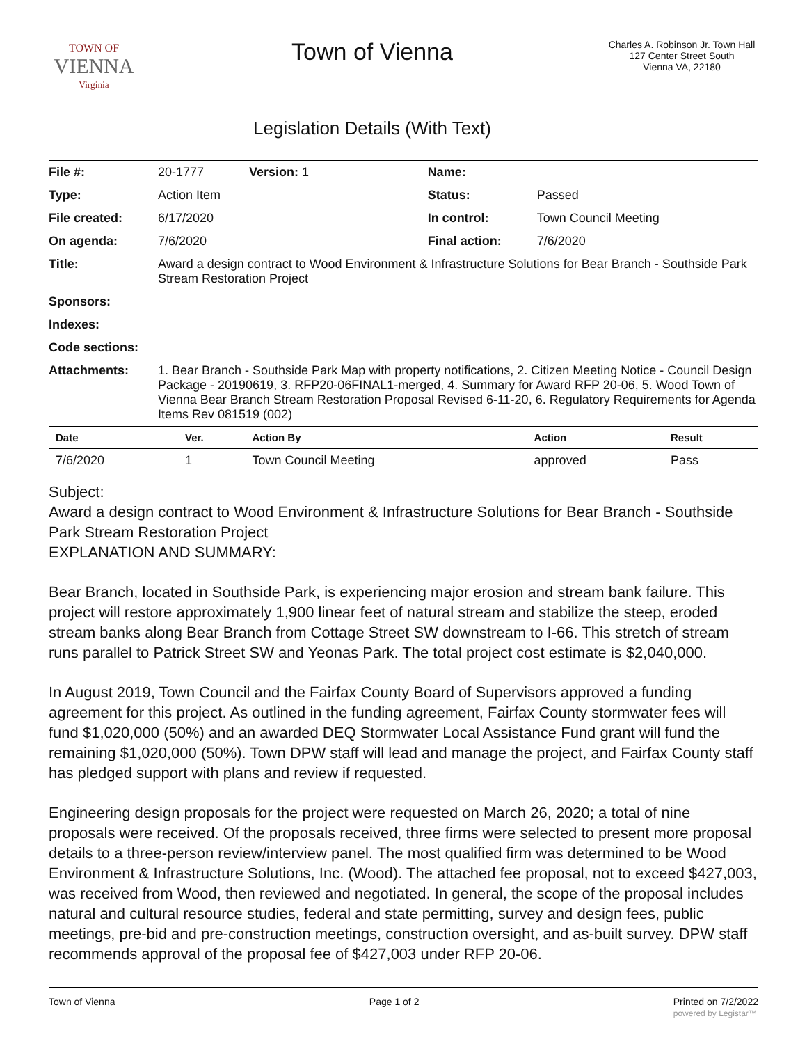TOWN OF
VIENNA
Virginia
Town of Vienna
Legislation Details (With Text)
Charles A. Robinson Jr. Town Hall
127 Center Street South
Vienna VA, 22180
| File #: | 20-1777 Version: 1 | Name: | |
| Type: | Action Item | Status: | Passed |
| File created: | 6/17/2020 | In control: | Town Council Meeting |
| On agenda: | 7/6/2020 | Final action: | 7/6/2020 |
| Title: | Award a design contract to Wood Environment & Infrastructure Solutions for Bear Branch - Southside Park Stream Restoration Project | | |
| Sponsors: | | | |
| Indexes: | | | |
| Code sections: | | | |
| Attachments: | 1. Bear Branch - Southside Park Map with property notifications, 2. Citizen Meeting Notice - Council Design Package - 20190619, 3. RFP20-06FINAL1-merged, 4. Summary for Award RFP 20-06, 5. Wood Town of Vienna Bear Branch Stream Restoration Proposal Revised 6-11-20, 6. Regulatory Requirements for Agenda Items Rev 081519 (002) | | |
| Date | Ver. | Action By | Action | Result |
| --- | --- | --- | --- | --- |
| 7/6/2020 | 1 | Town Council Meeting | approved | Pass |
Subject:
Award a design contract to Wood Environment & Infrastructure Solutions for Bear Branch - Southside Park Stream Restoration Project
EXPLANATION AND SUMMARY:
Bear Branch, located in Southside Park, is experiencing major erosion and stream bank failure. This project will restore approximately 1,900 linear feet of natural stream and stabilize the steep, eroded stream banks along Bear Branch from Cottage Street SW downstream to I-66. This stretch of stream runs parallel to Patrick Street SW and Yeonas Park. The total project cost estimate is $2,040,000.
In August 2019, Town Council and the Fairfax County Board of Supervisors approved a funding agreement for this project. As outlined in the funding agreement, Fairfax County stormwater fees will fund $1,020,000 (50%) and an awarded DEQ Stormwater Local Assistance Fund grant will fund the remaining $1,020,000 (50%). Town DPW staff will lead and manage the project, and Fairfax County staff has pledged support with plans and review if requested.
Engineering design proposals for the project were requested on March 26, 2020; a total of nine proposals were received. Of the proposals received, three firms were selected to present more proposal details to a three-person review/interview panel. The most qualified firm was determined to be Wood Environment & Infrastructure Solutions, Inc. (Wood). The attached fee proposal, not to exceed $427,003, was received from Wood, then reviewed and negotiated. In general, the scope of the proposal includes natural and cultural resource studies, federal and state permitting, survey and design fees, public meetings, pre-bid and pre-construction meetings, construction oversight, and as-built survey. DPW staff recommends approval of the proposal fee of $427,003 under RFP 20-06.
Town of Vienna Page 1 of 2 Printed on 7/2/2022
powered by Legistar™